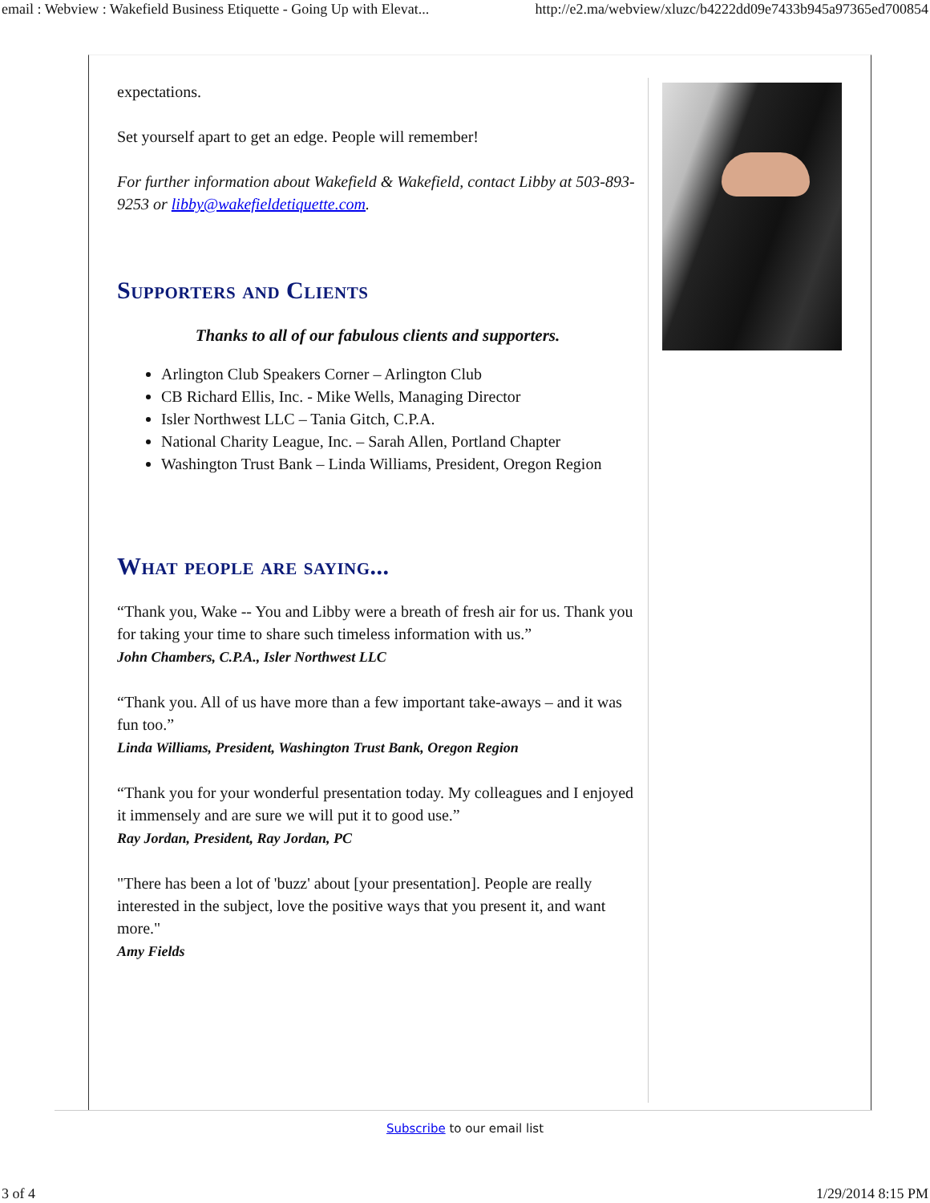email : Webview : Wakefield Business Etiquette - Going Up with Elevat... http://e2.ma/webview/xluzc/b4222dd09e7433b945a97365ed700854
expectations.
Set yourself apart to get an edge. People will remember!
For further information about Wakefield & Wakefield, contact Libby at 503-893-9253 or libby@wakefieldetiquette.com.
Supporters and Clients
Thanks to all of our fabulous clients and supporters.
Arlington Club Speakers Corner – Arlington Club
CB Richard Ellis, Inc. - Mike Wells, Managing Director
Isler Northwest LLC – Tania Gitch, C.P.A.
National Charity League, Inc. – Sarah Allen, Portland Chapter
Washington Trust Bank – Linda Williams, President, Oregon Region
What people are saying...
“Thank you, Wake -- You and Libby were a breath of fresh air for us. Thank you for taking your time to share such timeless information with us.”
John Chambers, C.P.A., Isler Northwest LLC
“Thank you. All of us have more than a few important take-aways – and it was fun too.”
Linda Williams, President, Washington Trust Bank, Oregon Region
“Thank you for your wonderful presentation today. My colleagues and I enjoyed it immensely and are sure we will put it to good use.”
Ray Jordan, President, Ray Jordan, PC
"There has been a lot of 'buzz' about [your presentation]. People are really interested in the subject, love the positive ways that you present it, and want more."
Amy Fields
Subscribe to our email list
3 of 4 1/29/2014 8:15 PM